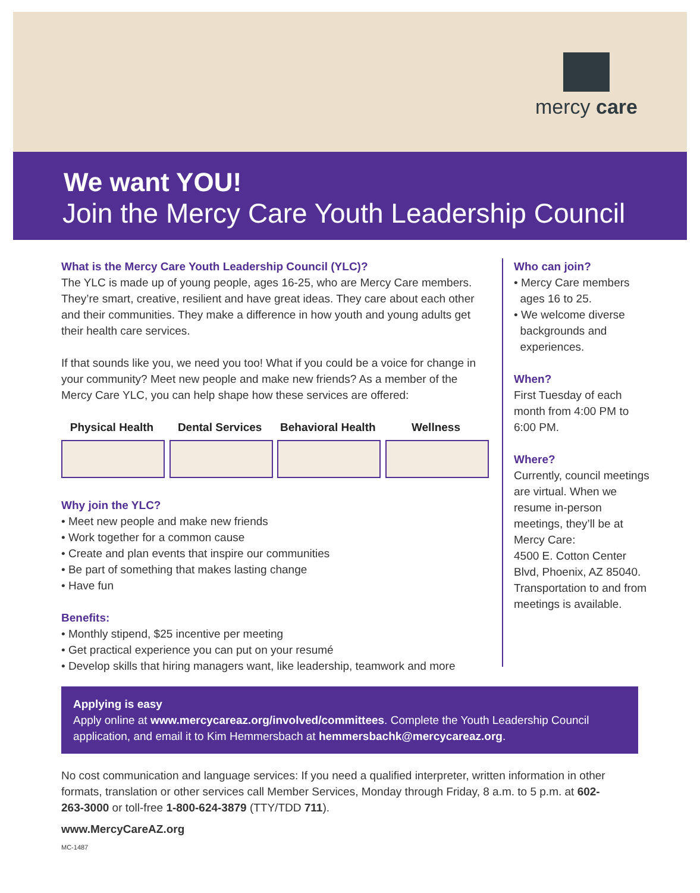mercy care
We want YOU!
Join the Mercy Care Youth Leadership Council
What is the Mercy Care Youth Leadership Council (YLC)?
The YLC is made up of young people, ages 16-25, who are Mercy Care members. They’re smart, creative, resilient and have great ideas. They care about each other and their communities. They make a difference in how youth and young adults get their health care services.
If that sounds like you, we need you too! What if you could be a voice for change in your community? Meet new people and make new friends? As a member of the Mercy Care YLC, you can help shape how these services are offered:
Physical Health
Dental Services
Behavioral Health
Wellness
Why join the YLC?
• Meet new people and make new friends
• Work together for a common cause
• Create and plan events that inspire our communities
• Be part of something that makes lasting change
• Have fun
Benefits:
• Monthly stipend, $25 incentive per meeting
• Get practical experience you can put on your resumé
• Develop skills that hiring managers want, like leadership, teamwork and more
Who can join?
• Mercy Care members
ages 16 to 25.
• We welcome diverse
backgrounds and
experiences.
When?
First Tuesday of each month from 4:00 PM to 6:00 PM.
Where?
Currently, council meetings are virtual. When we resume in-person meetings, they’ll be at Mercy Care:
4500 E. Cotton Center Blvd, Phoenix, AZ 85040. Transportation to and from meetings is available.
Applying is easy
Apply online at www.mercycareaz.org/involved/committees. Complete the Youth Leadership Council application, and email it to Kim Hemmersbach at hemmersbachk@mercycareaz.org.
No cost communication and language services: If you need a qualified interpreter, written information in other formats, translation or other services call Member Services, Monday through Friday, 8 a.m. to 5 p.m. at 602-263-3000 or toll-free 1-800-624-3879 (TTY/TDD 711).
www.MercyCareAZ.org
MC-1487